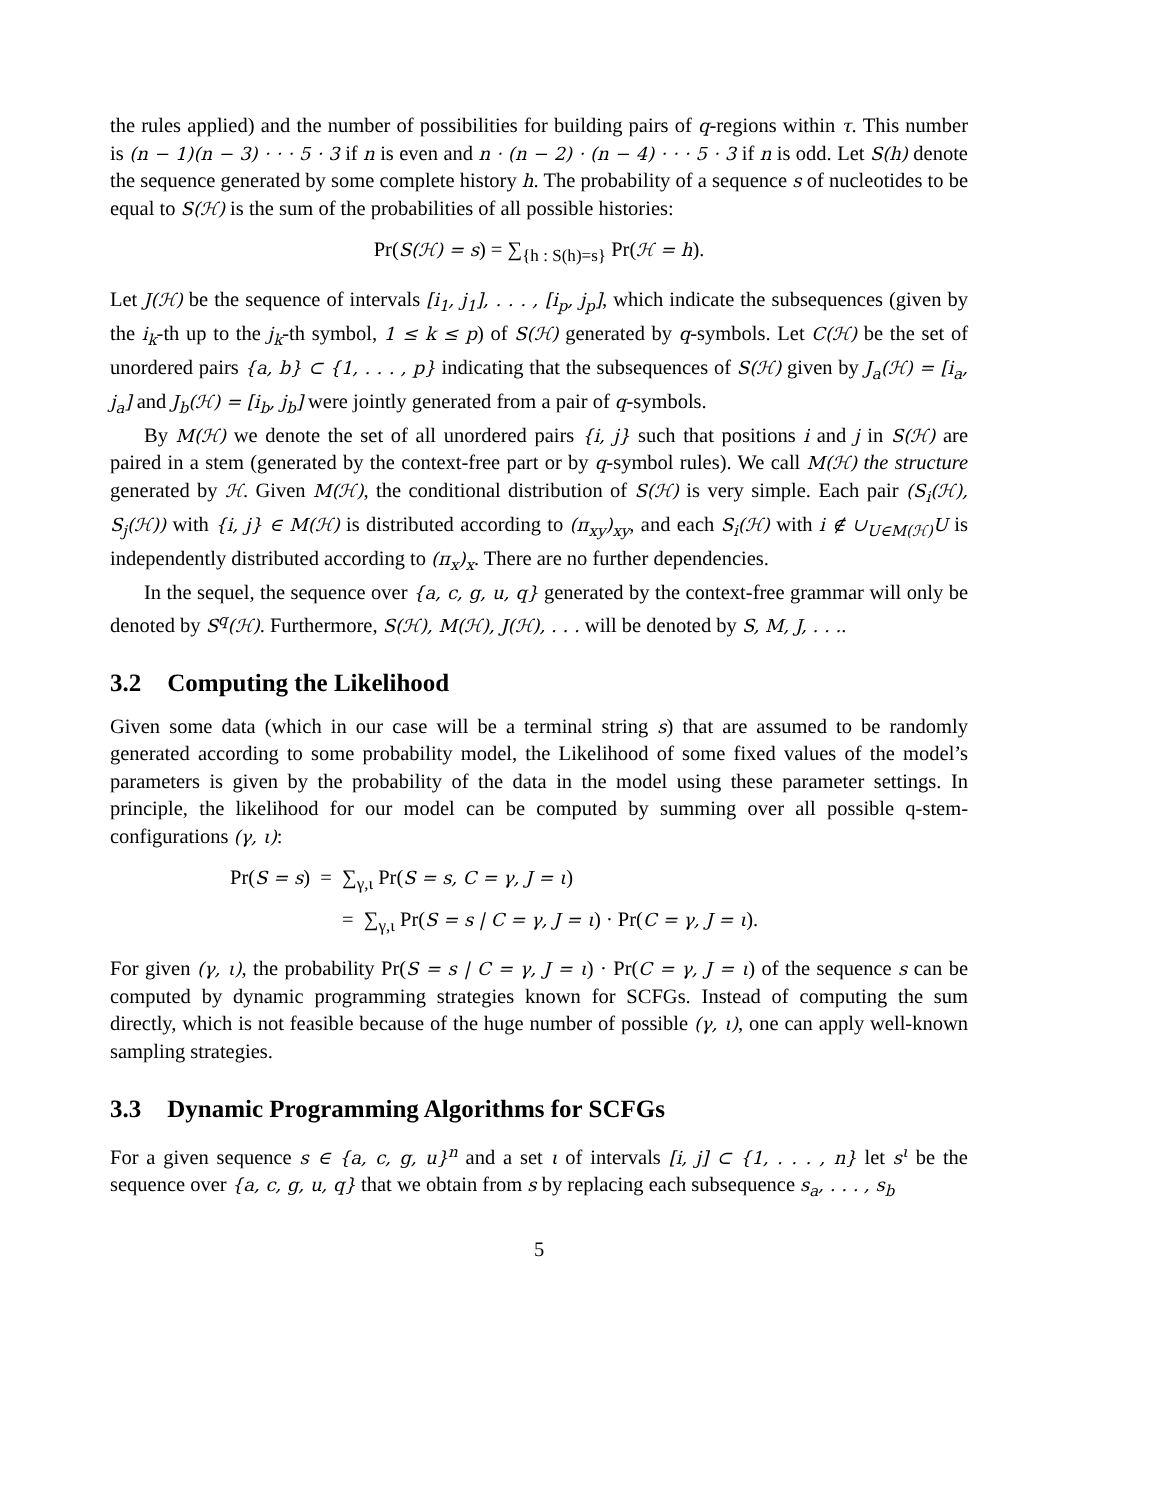the rules applied) and the number of possibilities for building pairs of q-regions within τ. This number is (n − 1)(n − 3) · · · 5 · 3 if n is even and n · (n − 2) · (n − 4) · · · 5 · 3 if n is odd. Let S(h) denote the sequence generated by some complete history h. The probability of a sequence s of nucleotides to be equal to S(ℋ) is the sum of the probabilities of all possible histories:
Pr(S(ℋ) = s) = ∑<sub>{h : S(h)=s}</sub> Pr(ℋ = h).
Let J(ℋ) be the sequence of intervals [i<sub>1</sub>, j<sub>1</sub>], . . . , [i<sub>p</sub>, j<sub>p</sub>], which indicate the subsequences (given by the i<sub>k</sub>-th up to the j<sub>k</sub>-th symbol, 1 ≤ k ≤ p) of S(ℋ) generated by q-symbols. Let C(ℋ) be the set of unordered pairs {a, b} ⊂ {1, . . . , p} indicating that the subsequences of S(ℋ) given by J<sub>a</sub>(ℋ) = [i<sub>a</sub>, j<sub>a</sub>] and J<sub>b</sub>(ℋ) = [i<sub>b</sub>, j<sub>b</sub>] were jointly generated from a pair of q-symbols.
By M(ℋ) we denote the set of all unordered pairs {i, j} such that positions i and j in S(ℋ) are paired in a stem (generated by the context-free part or by q-symbol rules). We call M(ℋ) the structure generated by ℋ. Given M(ℋ), the conditional distribution of S(ℋ) is very simple. Each pair (S<sub>i</sub>(ℋ), S<sub>j</sub>(ℋ)) with {i, j} ∈ M(ℋ) is distributed according to (π<sub>xy</sub>)<sub>xy</sub>, and each S<sub>i</sub>(ℋ) with i ∉ ∪<sub>U∈M(ℋ)</sub>U is independently distributed according to (π<sub>x</sub>)<sub>x</sub>. There are no further dependencies.
In the sequel, the sequence over {a, c, g, u, q} generated by the context-free grammar will only be denoted by S<sup>q</sup>(ℋ). Furthermore, S(ℋ), M(ℋ), J(ℋ), . . . will be denoted by S, M, J, . . ..
3.2 Computing the Likelihood
Given some data (which in our case will be a terminal string s) that are assumed to be randomly generated according to some probability model, the Likelihood of some fixed values of the model’s parameters is given by the probability of the data in the model using these parameter settings. In principle, the likelihood for our model can be computed by summing over all possible q-stem-configurations (γ, ι):
Pr(S = s) = ∑<sub>γ,ι</sub> Pr(S = s, C = γ, J = ι)
= ∑<sub>γ,ι</sub> Pr(S = s | C = γ, J = ι) · Pr(C = γ, J = ι).
For given (γ, ι), the probability Pr(S = s | C = γ, J = ι) · Pr(C = γ, J = ι) of the sequence s can be computed by dynamic programming strategies known for SCFGs. Instead of computing the sum directly, which is not feasible because of the huge number of possible (γ, ι), one can apply well-known sampling strategies.
3.3 Dynamic Programming Algorithms for SCFGs
For a given sequence s ∈ {a, c, g, u}<sup>n</sup> and a set ι of intervals [i, j] ⊂ {1, . . . , n} let s<sup>ι</sup> be the sequence over {a, c, g, u, q} that we obtain from s by replacing each subsequence s<sub>a</sub>, . . . , s<sub>b</sub>
5